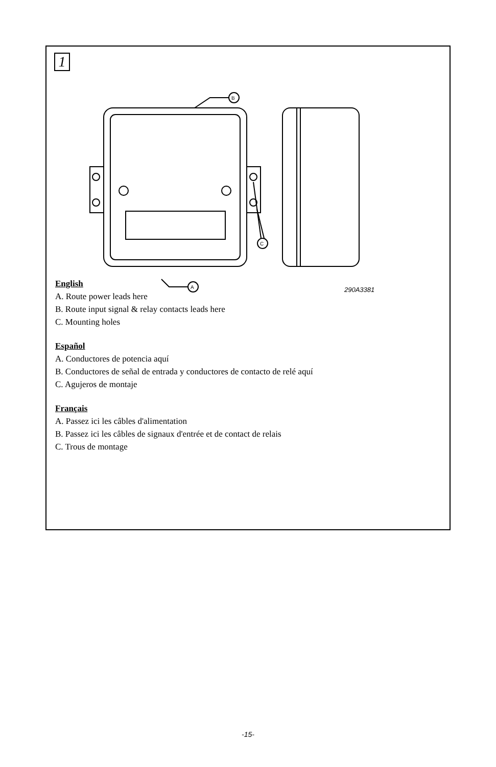1
B
C
A
290A3381
English
A. Route power leads here
B. Route input signal & relay contacts leads here
C. Mounting holes
Español
A. Conductores de potencia aquí
B. Conductores de señal de entrada y conductores de contacto de relé aquí
C. Agujeros de montaje
Français
A. Passez ici les câbles d'alimentation
B. Passez ici les câbles de signaux d'entrée et de contact de relais
C. Trous de montage
-15-